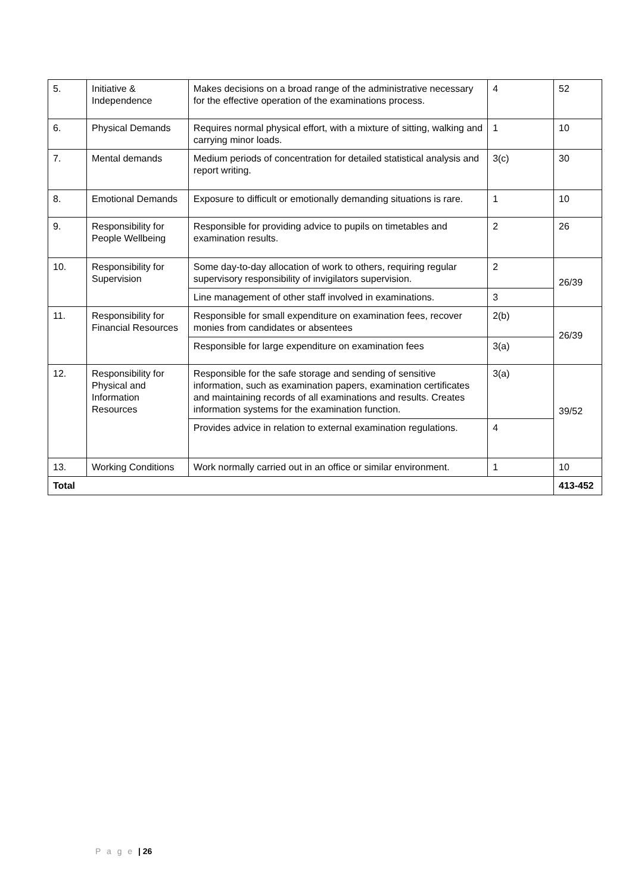| 5. | Initiative & Independence | Makes decisions on a broad range of the administrative necessary for the effective operation of the examinations process. | 4 | 52 |
| 6. | Physical Demands | Requires normal physical effort, with a mixture of sitting, walking and carrying minor loads. | 1 | 10 |
| 7. | Mental demands | Medium periods of concentration for detailed statistical analysis and report writing. | 3(c) | 30 |
| 8. | Emotional Demands | Exposure to difficult or emotionally demanding situations is rare. | 1 | 10 |
| 9. | Responsibility for People Wellbeing | Responsible for providing advice to pupils on timetables and examination results. | 2 | 26 |
| 10. | Responsibility for Supervision | Some day-to-day allocation of work to others, requiring regular supervisory responsibility of invigilators supervision. | 2 | 26/39 |
| | | Line management of other staff involved in examinations. | 3 | |
| 11. | Responsibility for Financial Resources | Responsible for small expenditure on examination fees, recover monies from candidates or absentees | 2(b) | 26/39 |
| | | Responsible for large expenditure on examination fees | 3(a) | |
| 12. | Responsibility for Physical and Information Resources | Responsible for the safe storage and sending of sensitive information, such as examination papers, examination certificates and maintaining records of all examinations and results. Creates information systems for the examination function. | 3(a) | 39/52 |
| | | Provides advice in relation to external examination regulations. | 4 | |
| 13. | Working Conditions | Work normally carried out in an office or similar environment. | 1 | 10 |
| Total | | | | 413-452 |
P a g e | 26